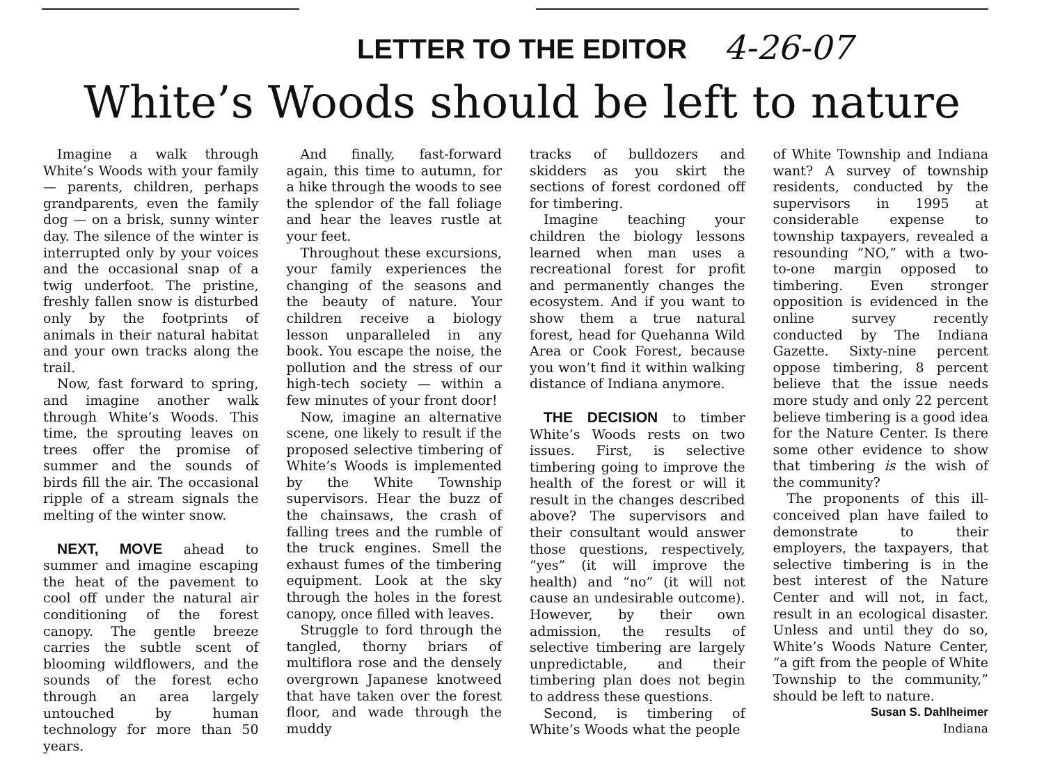LETTER TO THE EDITOR 4-26-07
White’s Woods should be left to nature
Imagine a walk through White’s Woods with your family — parents, children, perhaps grandparents, even the family dog — on a brisk, sunny winter day. The silence of the winter is interrupted only by your voices and the occasional snap of a twig underfoot. The pristine, freshly fallen snow is disturbed only by the footprints of animals in their natural habitat and your own tracks along the trail.
Now, fast forward to spring, and imagine another walk through White’s Woods. This time, the sprouting leaves on trees offer the promise of summer and the sounds of birds fill the air. The occasional ripple of a stream signals the melting of the winter snow.
NEXT, MOVE ahead to summer and imagine escaping the heat of the pavement to cool off under the natural air conditioning of the forest canopy. The gentle breeze carries the subtle scent of blooming wildflowers, and the sounds of the forest echo through an area largely untouched by human technology for more than 50 years.
And finally, fast-forward again, this time to autumn, for a hike through the woods to see the splendor of the fall foliage and hear the leaves rustle at your feet.
Throughout these excursions, your family experiences the changing of the seasons and the beauty of nature. Your children receive a biology lesson unparalleled in any book. You escape the noise, the pollution and the stress of our high-tech society — within a few minutes of your front door!
Now, imagine an alternative scene, one likely to result if the proposed selective timbering of White’s Woods is implemented by the White Township supervisors. Hear the buzz of the chainsaws, the crash of falling trees and the rumble of the truck engines. Smell the exhaust fumes of the timbering equipment. Look at the sky through the holes in the forest canopy, once filled with leaves.
Struggle to ford through the tangled, thorny briars of multiflora rose and the densely overgrown Japanese knotweed that have taken over the forest floor, and wade through the muddy
tracks of bulldozers and skidders as you skirt the sections of forest cordoned off for timbering.
Imagine teaching your children the biology lessons learned when man uses a recreational forest for profit and permanently changes the ecosystem. And if you want to show them a true natural forest, head for Quehanna Wild Area or Cook Forest, because you won’t find it within walking distance of Indiana anymore.
THE DECISION to timber White’s Woods rests on two issues. First, is selective timbering going to improve the health of the forest or will it result in the changes described above? The supervisors and their consultant would answer those questions, respectively, “yes” (it will improve the health) and “no” (it will not cause an undesirable outcome). However, by their own admission, the results of selective timbering are largely unpredictable, and their timbering plan does not begin to address these questions.
Second, is timbering of White’s Woods what the people
of White Township and Indiana want? A survey of township residents, conducted by the supervisors in 1995 at considerable expense to township taxpayers, revealed a resounding “NO,” with a two-to-one margin opposed to timbering. Even stronger opposition is evidenced in the online survey recently conducted by The Indiana Gazette. Sixty-nine percent oppose timbering, 8 percent believe that the issue needs more study and only 22 percent believe timbering is a good idea for the Nature Center. Is there some other evidence to show that timbering is the wish of the community?
The proponents of this ill-conceived plan have failed to demonstrate to their employers, the taxpayers, that selective timbering is in the best interest of the Nature Center and will not, in fact, result in an ecological disaster. Unless and until they do so, White’s Woods Nature Center, “a gift from the people of White Township to the community,” should be left to nature.
Susan S. Dahlheimer
Indiana